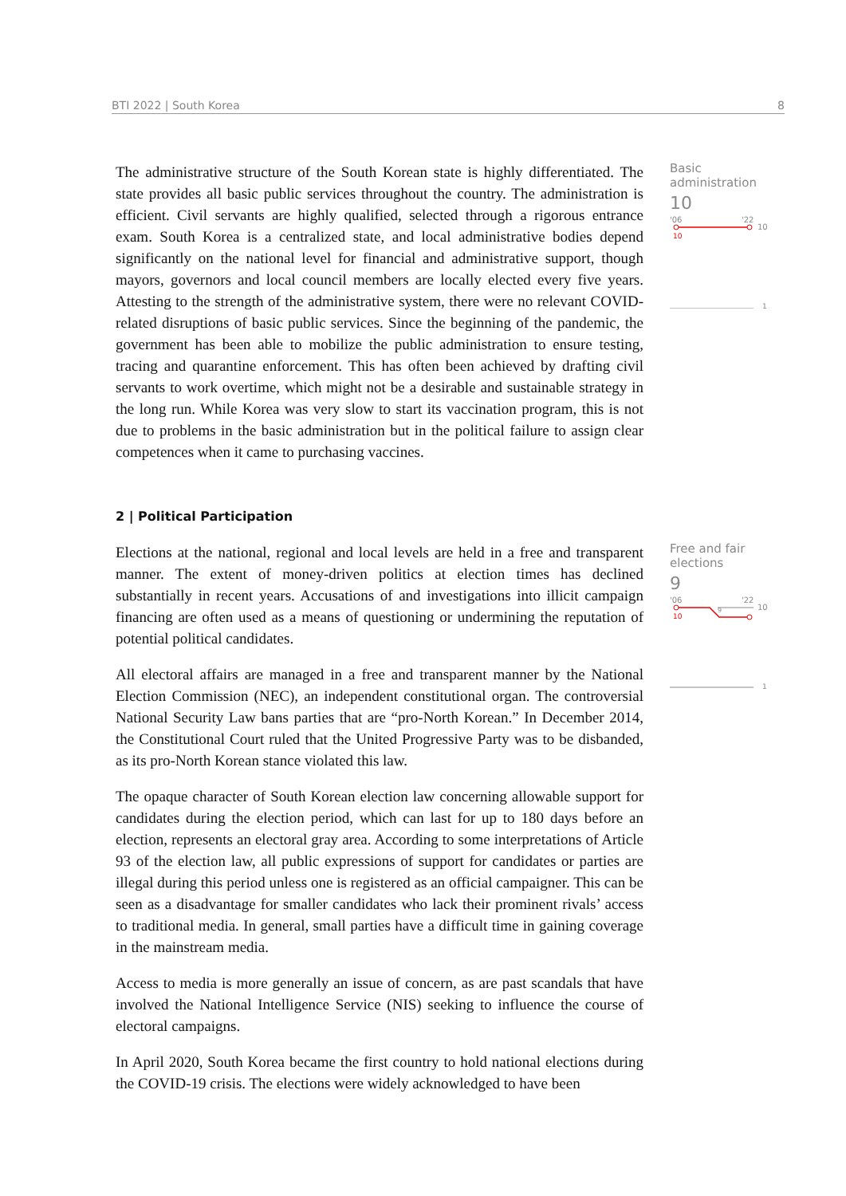BTI 2022 | South Korea 8
The administrative structure of the South Korean state is highly differentiated. The state provides all basic public services throughout the country. The administration is efficient. Civil servants are highly qualified, selected through a rigorous entrance exam. South Korea is a centralized state, and local administrative bodies depend significantly on the national level for financial and administrative support, though mayors, governors and local council members are locally elected every five years. Attesting to the strength of the administrative system, there were no relevant COVID-related disruptions of basic public services. Since the beginning of the pandemic, the government has been able to mobilize the public administration to ensure testing, tracing and quarantine enforcement. This has often been achieved by drafting civil servants to work overtime, which might not be a desirable and sustainable strategy in the long run. While Korea was very slow to start its vaccination program, this is not due to problems in the basic administration but in the political failure to assign clear competences when it came to purchasing vaccines.
Basic
administration
10
'06
'22
10
10
1
2 | Political Participation
Elections at the national, regional and local levels are held in a free and transparent manner. The extent of money-driven politics at election times has declined substantially in recent years. Accusations of and investigations into illicit campaign financing are often used as a means of questioning or undermining the reputation of potential political candidates.
All electoral affairs are managed in a free and transparent manner by the National Election Commission (NEC), an independent constitutional organ. The controversial National Security Law bans parties that are “pro-North Korean.” In December 2014, the Constitutional Court ruled that the United Progressive Party was to be disbanded, as its pro-North Korean stance violated this law.
The opaque character of South Korean election law concerning allowable support for candidates during the election period, which can last for up to 180 days before an election, represents an electoral gray area. According to some interpretations of Article 93 of the election law, all public expressions of support for candidates or parties are illegal during this period unless one is registered as an official campaigner. This can be seen as a disadvantage for smaller candidates who lack their prominent rivals’ access to traditional media. In general, small parties have a difficult time in gaining coverage in the mainstream media.
Access to media is more generally an issue of concern, as are past scandals that have involved the National Intelligence Service (NIS) seeking to influence the course of electoral campaigns.
In April 2020, South Korea became the first country to hold national elections during the COVID-19 crisis. The elections were widely acknowledged to have been
Free and fair
elections
9
'06
'22
9
10
10
1